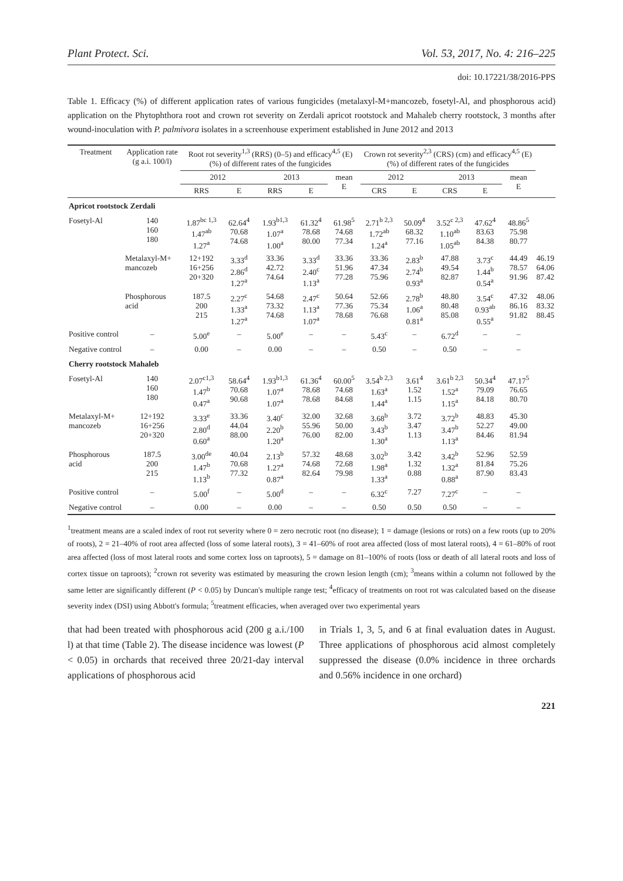Plant Protect. Sci. Vol. 53, 2017, No. 4: 216–225
doi: 10.17221/38/2016-PPS
Table 1. Efficacy (%) of different application rates of various fungicides (metalaxyl-M+mancozeb, fosetyl-Al, and phosphorous acid) application on the Phytophthora root and crown rot severity on Zerdali apricot rootstock and Mahaleb cherry rootstock, 3 months after wound-inoculation with P. palmivora isolates in a screenhouse experiment established in June 2012 and 2013
| Treatment | Application rate (g a.i. 100/l) | Root rot severity<sup>1,3</sup> (RRS) (0–5) and efficacy<sup>4,5</sup> (E) (%) of different rates of the fungicides | | | | | Crown rot severity<sup>2,3</sup> (CRS) (cm) and efficacy<sup>4,5</sup> (E) (%) of different rates of the fungicides | | | | | |
| --- | --- | --- | --- | --- | --- | --- | --- | --- | --- | --- | --- | --- |
| | | 2012 | | 2013 | | mean E | 2012 | | 2013 | | mean E | |
| | | RRS | E | RRS | E | | CRS | E | CRS | E | | |
| Apricot rootstock Zerdali | | | | | | | | | | | | |
| Fosetyl-Al | 140 160 180 | 1.87<sup>bc 1,3</sup> 1.47<sup>ab</sup> 1.27<sup>a</sup> | 62.64<sup>4</sup> 70.68 74.68 | 1.93<sup>b1,3</sup> 1.07<sup>a</sup> 1.00<sup>a</sup> | 61.32<sup>4</sup> 78.68 80.00 | 61.98<sup>5</sup> 74.68 77.34 | 2.71<sup>b 2,3</sup> 1.72<sup>ab</sup> 1.24<sup>a</sup> | 50.09<sup>4</sup> 68.32 77.16 | 3.52<sup>c 2,3</sup> 1.10<sup>ab</sup> 1.05<sup>ab</sup> | 47.62<sup>4</sup> 83.63 84.38 | 48.86<sup>5</sup> 75.98 80.77 | |
| | Metalaxyl-M+ mancozeb | 12+192 16+256 20+320 | 3.33<sup>d</sup> 2.86<sup>d</sup> 1.27<sup>a</sup> | 33.36 42.72 74.64 | 3.33<sup>d</sup> 2.40<sup>c</sup> 1.13<sup>a</sup> | 33.36 51.96 77.28 | 33.36 47.34 75.96 | 2.83<sup>b</sup> 2.74<sup>b</sup> 0.93<sup>a</sup> | 47.88 49.54 82.87 | 3.73<sup>c</sup> 1.44<sup>b</sup> 0.54<sup>a</sup> | 44.49 78.57 91.96 | 46.19 64.06 87.42 |
| | Phosphorous acid | 187.5 200 215 | 2.27<sup>c</sup> 1.33<sup>a</sup> 1.27<sup>a</sup> | 54.68 73.32 74.68 | 2.47<sup>c</sup> 1.13<sup>a</sup> 1.07<sup>a</sup> | 50.64 77.36 78.68 | 52.66 75.34 76.68 | 2.78<sup>b</sup> 1.06<sup>a</sup> 0.81<sup>a</sup> | 48.80 80.48 85.08 | 3.54<sup>c</sup> 0.93<sup>ab</sup> 0.55<sup>a</sup> | 47.32 86.16 91.82 | 48.06 83.32 88.45 |
| Positive control | – | 5.00<sup>e</sup> | – | 5.00<sup>e</sup> | – | – | 5.43<sup>c</sup> | – | 6.72<sup>d</sup> | – | – | |
| Negative control | – | 0.00 | – | 0.00 | – | – | 0.50 | – | 0.50 | – | – | |
| Cherry rootstock Mahaleb | | | | | | | | | | | | |
| Fosetyl-Al | 140 160 180 | 2.07<sup>c1,3</sup> 1.47<sup>b</sup> 0.47<sup>a</sup> | 58.64<sup>4</sup> 70.68 90.68 | 1.93<sup>b1,3</sup> 1.07<sup>a</sup> 1.07<sup>a</sup> | 61.36<sup>4</sup> 78.68 78.68 | 60.00<sup>5</sup> 74.68 84.68 | 3.54<sup>b 2,3</sup> 1.63<sup>a</sup> 1.44<sup>a</sup> | 3.61<sup>4</sup> 1.52 1.15 | 3.61<sup>b 2,3</sup> 1.52<sup>a</sup> 1.15<sup>a</sup> | 50.34<sup>4</sup> 79.09 84.18 | 47.17<sup>5</sup> 76.65 80.70 | |
| Metalaxyl-M+ mancozeb | 12+192 16+256 20+320 | 3.33<sup>e</sup> 2.80<sup>d</sup> 0.60<sup>a</sup> | 33.36 44.04 88.00 | 3.40<sup>c</sup> 2.20<sup>b</sup> 1.20<sup>a</sup> | 32.00 55.96 76.00 | 32.68 50.00 82.00 | 3.68<sup>b</sup> 3.43<sup>b</sup> 1.30<sup>a</sup> | 3.72 3.47 1.13 | 3.72<sup>b</sup> 3.47<sup>b</sup> 1.13<sup>a</sup> | 48.83 52.27 84.46 | 45.30 49.00 81.94 | |
| Phosphorous acid | 187.5 200 215 | 3.00<sup>de</sup> 1.47<sup>b</sup> 1.13<sup>b</sup> | 40.04 70.68 77.32 | 2.13<sup>b</sup> 1.27<sup>a</sup> 0.87<sup>a</sup> | 57.32 74.68 82.64 | 48.68 72.68 79.98 | 3.02<sup>b</sup> 1.98<sup>a</sup> 1.33<sup>a</sup> | 3.42 1.32 0.88 | 3.42<sup>b</sup> 1.32<sup>a</sup> 0.88<sup>a</sup> | 52.96 81.84 87.90 | 52.59 75.26 83.43 | |
| Positive control | – | 5.00<sup>f</sup> | – | 5.00<sup>d</sup> | – | – | 6.32<sup>c</sup> | 7.27 | 7.27<sup>c</sup> | – | – | |
| Negative control | – | 0.00 | – | 0.00 | – | – | 0.50 | 0.50 | 0.50 | – | – | |
<sup>1</sup> treatment means are a scaled index of root rot severity where 0 = zero necrotic root (no disease); 1 = damage (lesions or rots) on a few roots (up to 20% of roots), 2 = 21–40% of root area affected (loss of some lateral roots), 3 = 41–60% of root area affected (loss of most lateral roots), 4 = 61–80% of root area affected (loss of most lateral roots and some cortex loss on taproots), 5 = damage on 81–100% of roots (loss or death of all lateral roots and loss of cortex tissue on taproots); <sup>2</sup>crown rot severity was estimated by measuring the crown lesion length (cm); <sup>3</sup>means within a column not followed by the same letter are significantly different (P < 0.05) by Duncan's multiple range test; <sup>4</sup>efficacy of treatments on root rot was calculated based on the disease severity index (DSI) using Abbott's formula; <sup>5</sup>treatment efficacies, when averaged over two experimental years
that had been treated with phosphorous acid (200 g a.i./100 l) at that time (Table 2). The disease incidence was lowest (P < 0.05) in orchards that received three 20/21-day interval applications of phosphorous acid
in Trials 1, 3, 5, and 6 at final evaluation dates in August. Three applications of phosphorous acid almost completely suppressed the disease (0.0% incidence in three orchards and 0.56% incidence in one orchard)
221